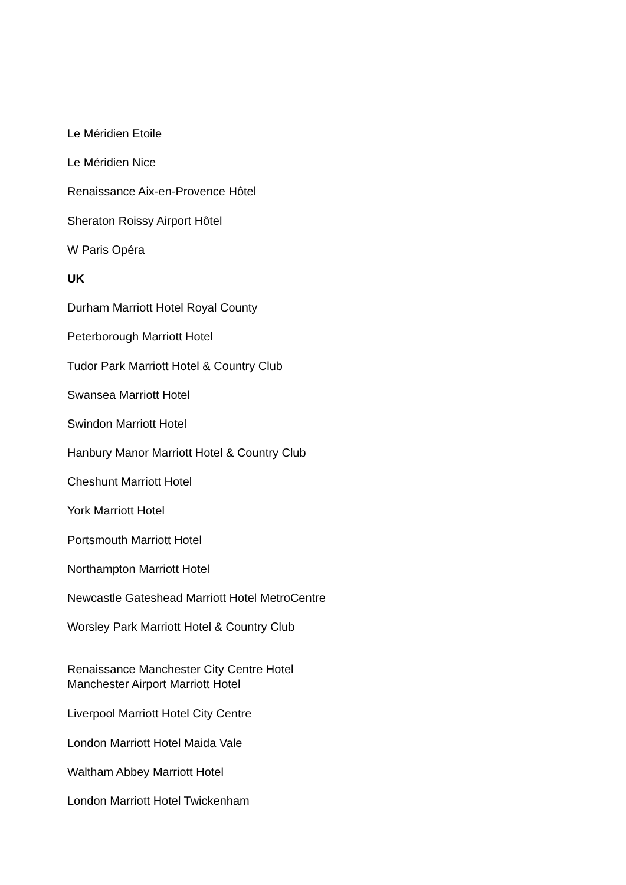Le Méridien Etoile
Le Méridien Nice
Renaissance Aix-en-Provence Hôtel
Sheraton Roissy Airport Hôtel
W Paris Opéra
UK
Durham Marriott Hotel Royal County
Peterborough Marriott Hotel
Tudor Park Marriott Hotel & Country Club
Swansea Marriott Hotel
Swindon Marriott Hotel
Hanbury Manor Marriott Hotel & Country Club
Cheshunt Marriott Hotel
York Marriott Hotel
Portsmouth Marriott Hotel
Northampton Marriott Hotel
Newcastle Gateshead Marriott Hotel MetroCentre
Worsley Park Marriott Hotel & Country Club
Renaissance Manchester City Centre Hotel
Manchester Airport Marriott Hotel
Liverpool Marriott Hotel City Centre
London Marriott Hotel Maida Vale
Waltham Abbey Marriott Hotel
London Marriott Hotel Twickenham